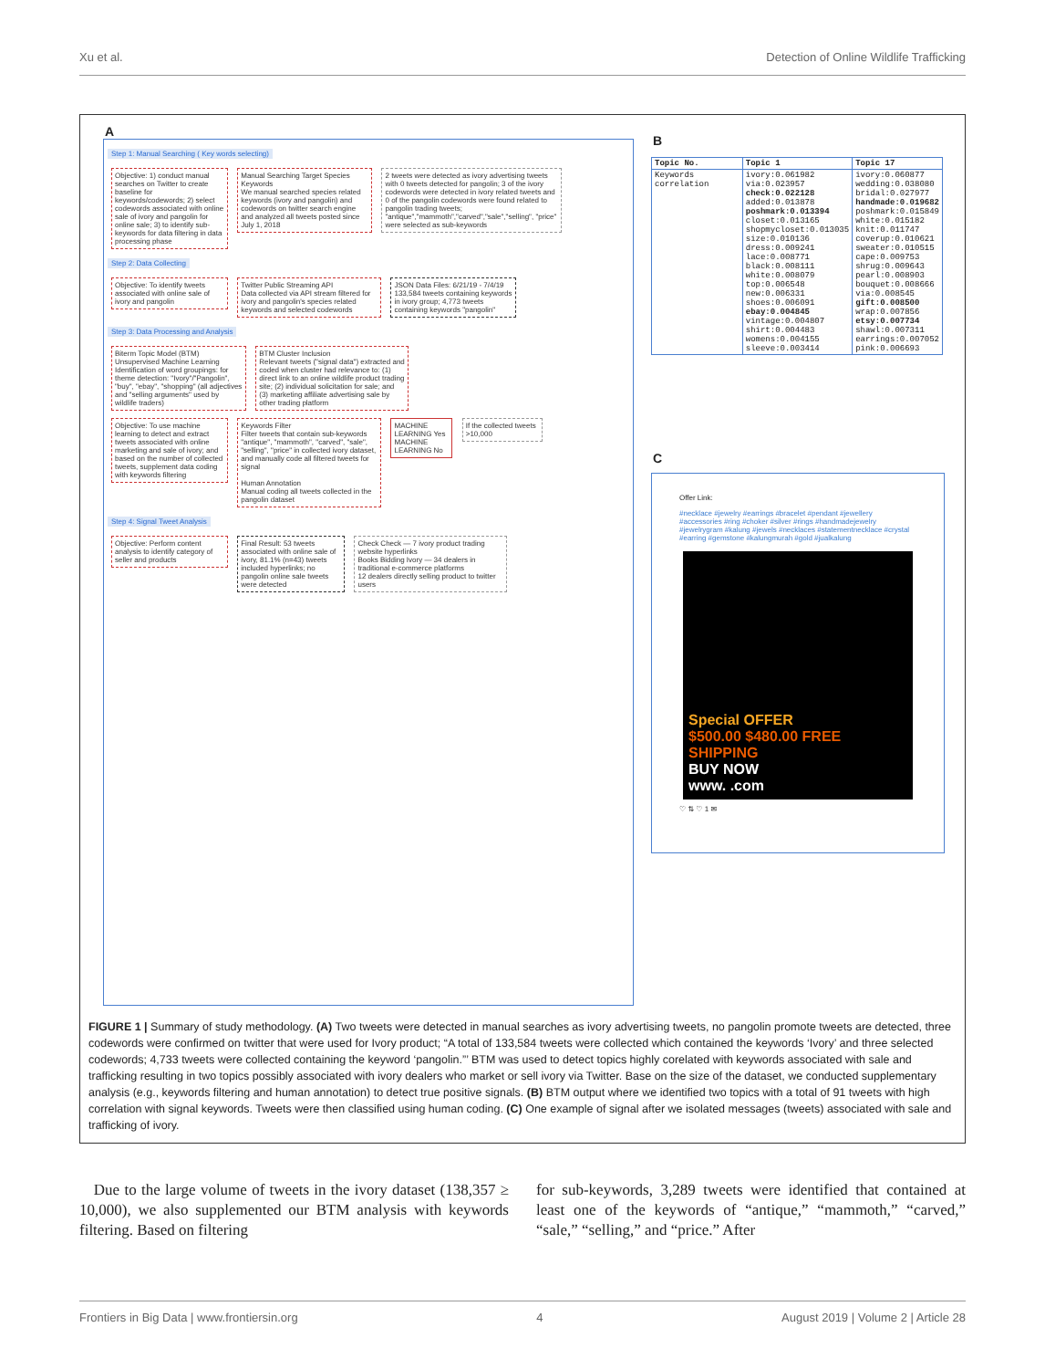Xu et al. Detection of Online Wildlife Trafficking
A
Step 1: Manual Searching ( Key words selecting)
Objective: 1) conduct manual searches on Twitter to create baseline for keywords/codewords; 2) select codewords associated with online sale of ivory and pangolin for online sale; 3) to identify sub-keywords for data filtering in data processing phase
Manual Searching Target Species Keywords
We manual searched species related keywords (ivory and pangolin) and codewords on twitter search engine and analyzed all tweets posted since July 1, 2018
2 tweets were detected as ivory advertising tweets with 0 tweets detected for pangolin; 3 of the ivory codewords were detected in ivory related tweets and 0 of the pangolin codewords were found related to pangolin trading tweets; "antique","mammoth","carved","sale","selling", "price" were selected as sub-keywords
Step 2: Data Collecting
Objective: To identify tweets associated with online sale of ivory and pangolin
Twitter Public Streaming API
Data collected via API stream filtered for ivory and pangolin's species related keywords and selected codewords
JSON Data Files: 6/21/19 - 7/4/19 133,584 tweets containing keywords in ivory group; 4,773 tweets containing keywords "pangolin"
Step 3: Data Processing and Analysis
Biterm Topic Model (BTM) Unsupervised Machine Learning
Identification of word groupings: for theme detection: "Ivory"/"Pangolin", "buy", "ebay", "shopping" (all adjectives and "selling arguments" used by wildlife traders)
BTM Cluster Inclusion
Relevant tweets ("signal data") extracted and coded when cluster had relevance to: (1) direct link to an online wildlife product trading site; (2) individual solicitation for sale; and (3) marketing affiliate advertising sale by other trading platform
Objective: To use machine learning to detect and extract tweets associated with online marketing and sale of ivory; and based on the number of collected tweets, supplement data coding with keywords filtering
Keywords Filter
Filter tweets that contain sub-keywords "antique", "mammoth", "carved", "sale", "selling", "price" in collected ivory dataset, and manually code all filtered tweets for signal
Human Annotation
Manual coding all tweets collected in the pangolin dataset
MACHINE LEARNING Yes MACHINE LEARNING No
If the collected tweets >10,000
Step 4: Signal Tweet Analysis
Objective: Perform content analysis to identify category of seller and products
Final Result: 53 tweets associated with online sale of ivory, 81.1% (n=43) tweets included hyperlinks; no pangolin online sale tweets were detected
Check Check — 7 ivory product trading website hyperlinks
Books Bidding Ivory — 34 dealers in traditional e-commerce platforms
12 dealers directly selling product to twitter users
B
| Topic No. | Topic 1 | Topic 17 |
| --- | --- | --- |
| Keywords correlation | ivory:0.061982 via:0.023957 check:0.022128 added:0.013878 poshmark:0.013394 closet:0.013165 shopmycloset:0.013035 size:0.010136 dress:0.009241 lace:0.008771 black:0.008111 white:0.008079 top:0.006548 new:0.006331 shoes:0.006091 ebay:0.004845 vintage:0.004807 shirt:0.004483 womens:0.004155 sleeve:0.003414 | ivory:0.060877 wedding:0.038080 bridal:0.027977 handmade:0.019682 poshmark:0.015849 white:0.015182 knit:0.011747 coverup:0.010621 sweater:0.010515 cape:0.009753 shrug:0.009643 pearl:0.008903 bouquet:0.008666 via:0.008545 gift:0.008500 wrap:0.007856 etsy:0.007734 shawl:0.007311 earrings:0.007052 pink:0.006693 |
C
Offer Link:
#necklace #jewelry #earrings #bracelet #pendant #jewellery #accessories #ring #choker #silver #rings #handmadejewelry #jewelrygram #kalung #jewels #necklaces #statementnecklace #crystal #earring #gemstone #kalungmurah #gold #jualkalung
Special OFFER
$500.00 $480.00 FREE SHIPPING
BUY NOW
www. .com
♡ ⇅ ♡ 1 ✉
FIGURE 1 | Summary of study methodology. (A) Two tweets were detected in manual searches as ivory advertising tweets, no pangolin promote tweets are detected, three codewords were confirmed on twitter that were used for Ivory product; “A total of 133,584 tweets were collected which contained the keywords ‘Ivory’ and three selected codewords; 4,733 tweets were collected containing the keyword ‘pangolin.”’ BTM was used to detect topics highly corelated with keywords associated with sale and trafficking resulting in two topics possibly associated with ivory dealers who market or sell ivory via Twitter. Base on the size of the dataset, we conducted supplementary analysis (e.g., keywords filtering and human annotation) to detect true positive signals. (B) BTM output where we identified two topics with a total of 91 tweets with high correlation with signal keywords. Tweets were then classified using human coding. (C) One example of signal after we isolated messages (tweets) associated with sale and trafficking of ivory.
Due to the large volume of tweets in the ivory dataset (138,357 ≥ 10,000), we also supplemented our BTM analysis with keywords filtering. Based on filtering
for sub-keywords, 3,289 tweets were identified that contained at least one of the keywords of “antique,” “mammoth,” “carved,” “sale,” “selling,” and “price.” After
Frontiers in Big Data | www.frontiersin.org 4 August 2019 | Volume 2 | Article 28